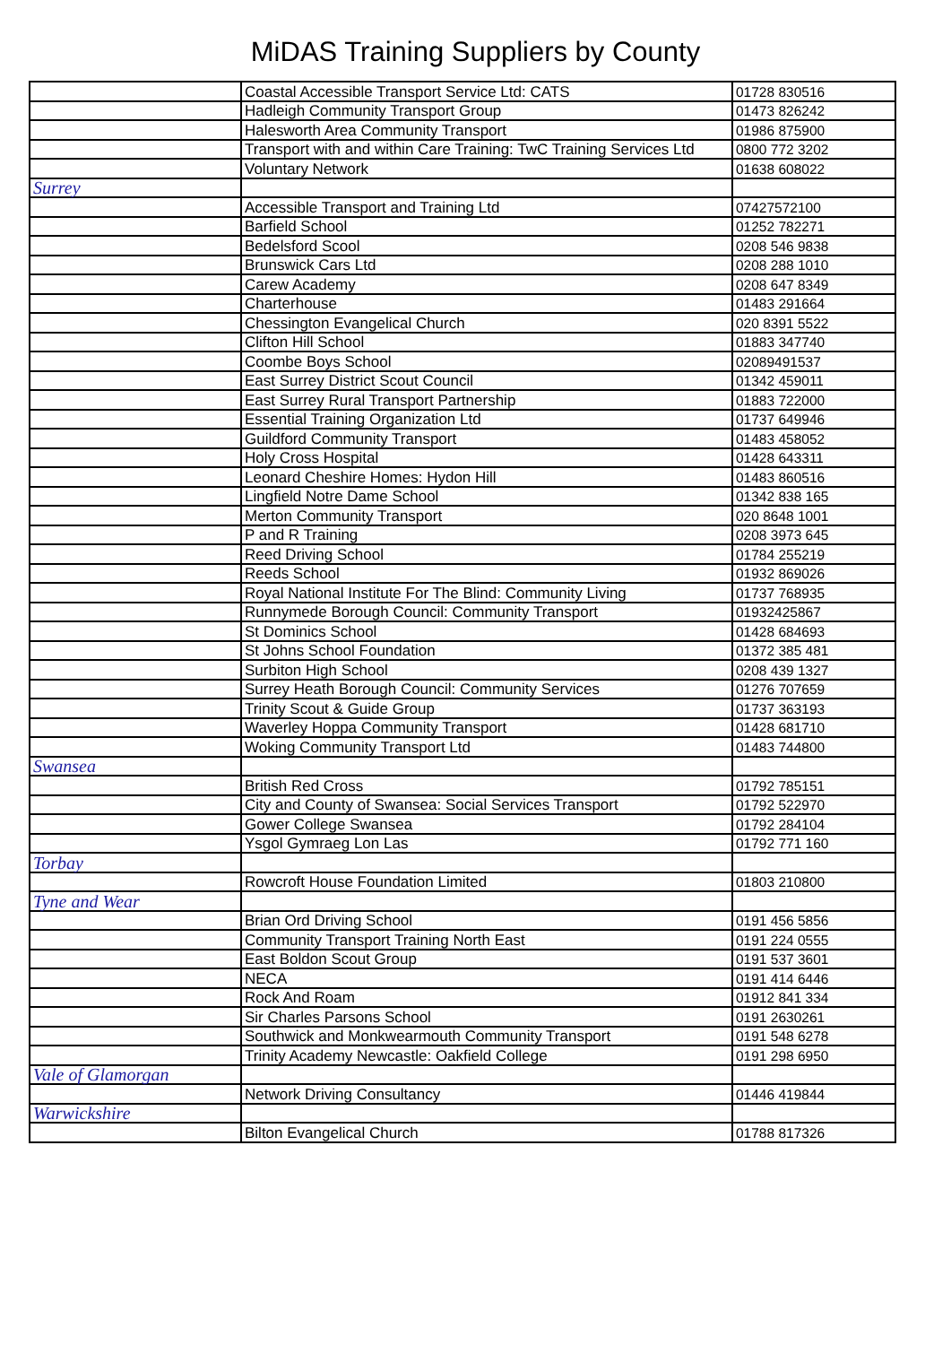MiDAS Training Suppliers by County
| | Coastal Accessible Transport Service Ltd: CATS | 01728 830516 |
| | Hadleigh Community Transport Group | 01473 826242 |
| | Halesworth Area Community Transport | 01986 875900 |
| | Transport with and within Care Training: TwC Training Services Ltd | 0800 772 3202 |
| | Voluntary Network | 01638 608022 |
| Surrey | | |
| | Accessible Transport and Training Ltd | 07427572100 |
| | Barfield School | 01252 782271 |
| | Bedelsford Scool | 0208 546 9838 |
| | Brunswick Cars Ltd | 0208 288 1010 |
| | Carew Academy | 0208 647 8349 |
| | Charterhouse | 01483 291664 |
| | Chessington Evangelical Church | 020 8391 5522 |
| | Clifton Hill School | 01883 347740 |
| | Coombe Boys School | 02089491537 |
| | East Surrey District Scout Council | 01342 459011 |
| | East Surrey Rural Transport Partnership | 01883 722000 |
| | Essential Training Organization Ltd | 01737 649946 |
| | Guildford Community Transport | 01483 458052 |
| | Holy Cross Hospital | 01428 643311 |
| | Leonard Cheshire Homes: Hydon Hill | 01483 860516 |
| | Lingfield Notre Dame School | 01342 838 165 |
| | Merton Community Transport | 020 8648 1001 |
| | P and R Training | 0208 3973 645 |
| | Reed Driving School | 01784 255219 |
| | Reeds School | 01932 869026 |
| | Royal National Institute For The Blind: Community Living | 01737 768935 |
| | Runnymede Borough Council: Community Transport | 01932425867 |
| | St Dominics School | 01428 684693 |
| | St Johns School Foundation | 01372 385 481 |
| | Surbiton High School | 0208 439 1327 |
| | Surrey Heath Borough Council: Community Services | 01276 707659 |
| | Trinity Scout & Guide Group | 01737 363193 |
| | Waverley Hoppa Community Transport | 01428 681710 |
| | Woking Community Transport Ltd | 01483 744800 |
| Swansea | | |
| | British Red Cross | 01792 785151 |
| | City and County of Swansea: Social Services Transport | 01792 522970 |
| | Gower College Swansea | 01792 284104 |
| | Ysgol Gymraeg Lon Las | 01792 771 160 |
| Torbay | | |
| | Rowcroft House Foundation Limited | 01803 210800 |
| Tyne and Wear | | |
| | Brian Ord Driving School | 0191 456 5856 |
| | Community Transport Training North East | 0191 224 0555 |
| | East Boldon Scout Group | 0191 537 3601 |
| | NECA | 0191 414 6446 |
| | Rock And Roam | 01912 841 334 |
| | Sir Charles Parsons School | 0191 2630261 |
| | Southwick and Monkwearmouth Community Transport | 0191 548 6278 |
| | Trinity Academy Newcastle: Oakfield College | 0191 298 6950 |
| Vale of Glamorgan | | |
| | Network Driving Consultancy | 01446 419844 |
| Warwickshire | | |
| | Bilton Evangelical Church | 01788 817326 |